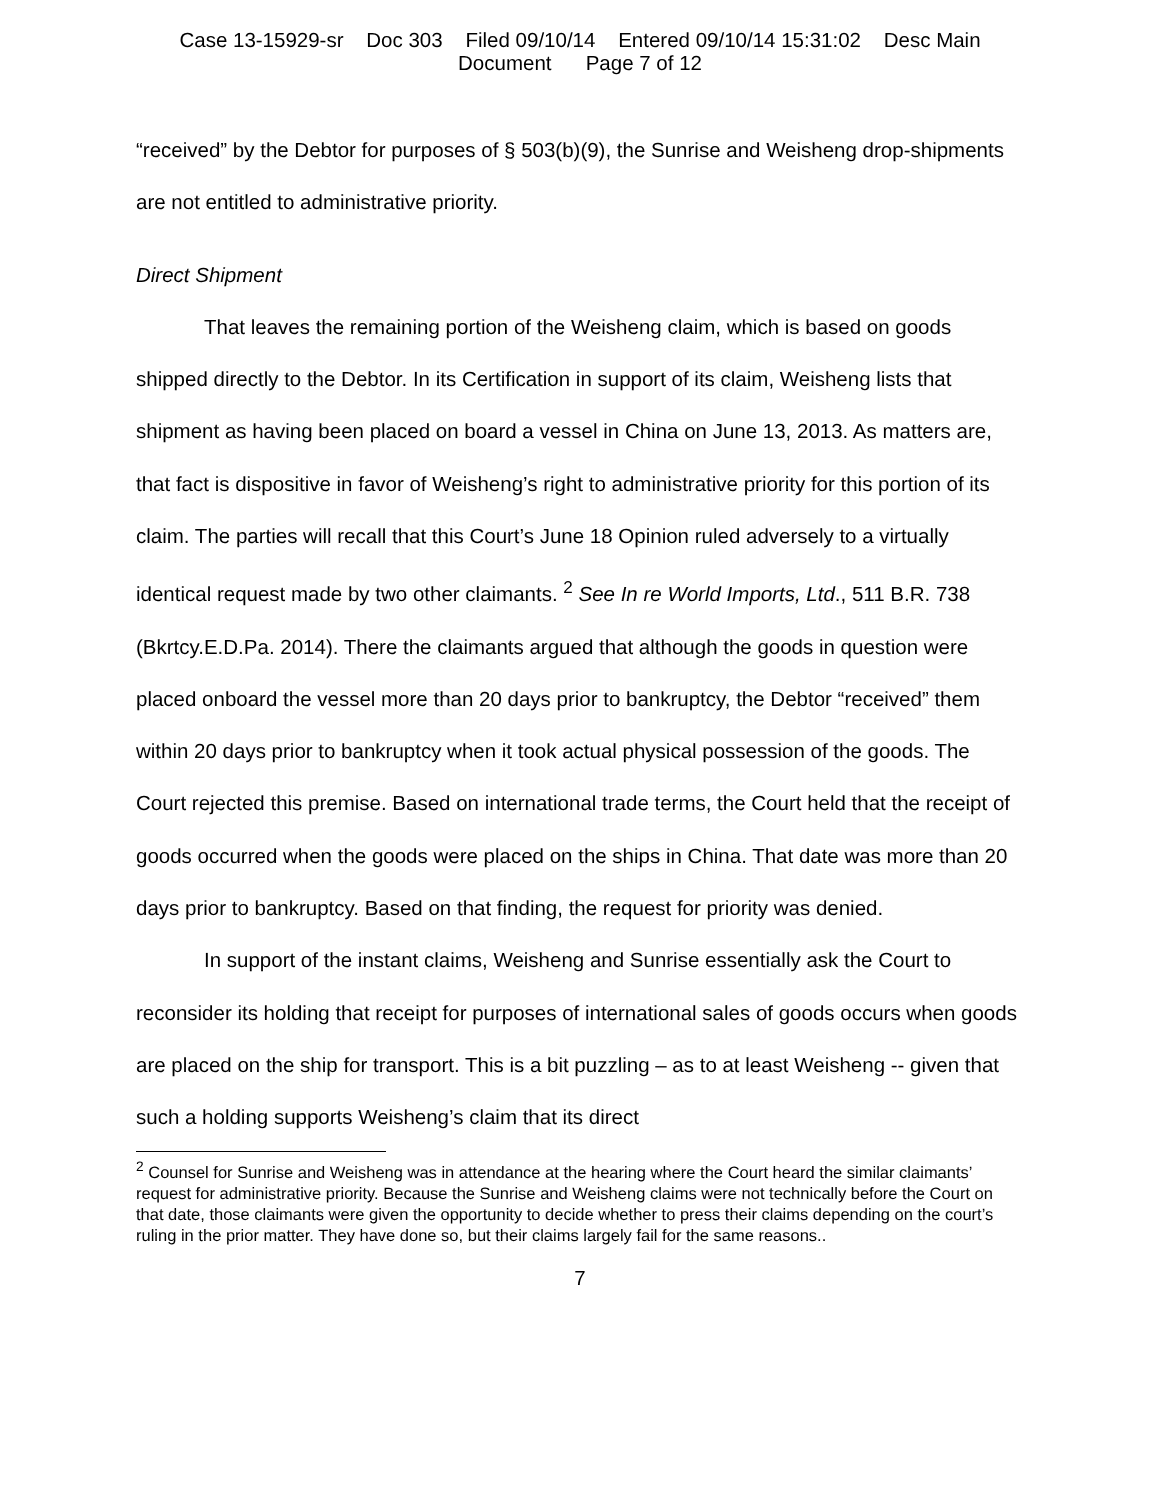Case 13-15929-sr Doc 303 Filed 09/10/14 Entered 09/10/14 15:31:02 Desc Main
Document Page 7 of 12
“received” by the Debtor for purposes of § 503(b)(9), the Sunrise and Weisheng drop-shipments are not entitled to administrative priority.
Direct Shipment
That leaves the remaining portion of the Weisheng claim, which is based on goods shipped directly to the Debtor. In its Certification in support of its claim, Weisheng lists that shipment as having been placed on board a vessel in China on June 13, 2013. As matters are, that fact is dispositive in favor of Weisheng’s right to administrative priority for this portion of its claim. The parties will recall that this Court’s June 18 Opinion ruled adversely to a virtually identical request made by two other claimants. <sup>2</sup> See In re World Imports, Ltd., 511 B.R. 738 (Bkrtcy.E.D.Pa. 2014). There the claimants argued that although the goods in question were placed onboard the vessel more than 20 days prior to bankruptcy, the Debtor “received” them within 20 days prior to bankruptcy when it took actual physical possession of the goods. The Court rejected this premise. Based on international trade terms, the Court held that the receipt of goods occurred when the goods were placed on the ships in China. That date was more than 20 days prior to bankruptcy. Based on that finding, the request for priority was denied.
In support of the instant claims, Weisheng and Sunrise essentially ask the Court to reconsider its holding that receipt for purposes of international sales of goods occurs when goods are placed on the ship for transport. This is a bit puzzling – as to at least Weisheng -- given that such a holding supports Weisheng’s claim that its direct
<sup>2</sup> Counsel for Sunrise and Weisheng was in attendance at the hearing where the Court heard the similar claimants’ request for administrative priority. Because the Sunrise and Weisheng claims were not technically before the Court on that date, those claimants were given the opportunity to decide whether to press their claims depending on the court’s ruling in the prior matter. They have done so, but their claims largely fail for the same reasons..
7